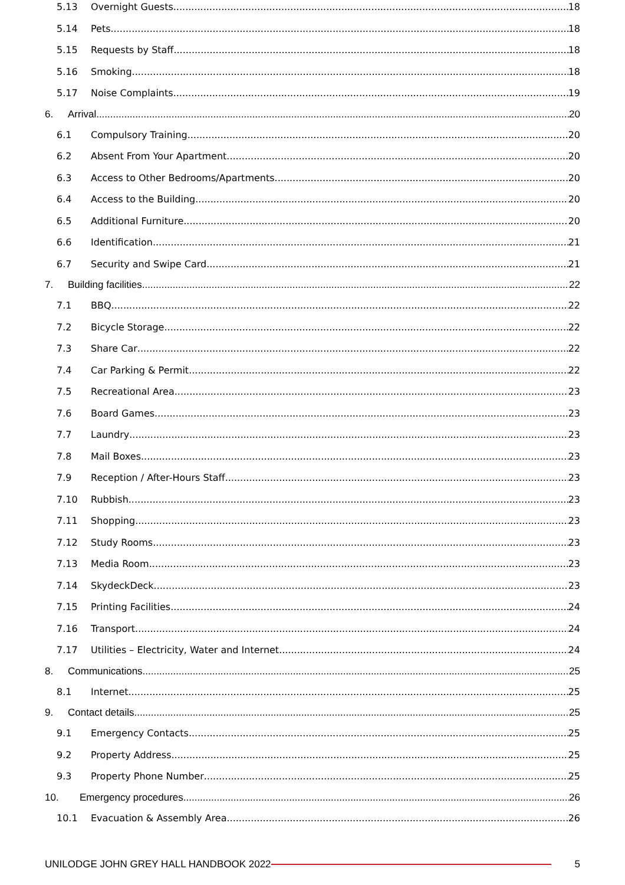5.13 Overnight Guests 18
5.14 Pets 18
5.15 Requests by Staff 18
5.16 Smoking 18
5.17 Noise Complaints 19
6. Arrival 20
6.1 Compulsory Training 20
6.2 Absent From Your Apartment 20
6.3 Access to Other Bedrooms/Apartments 20
6.4 Access to the Building 20
6.5 Additional Furniture 20
6.6 Identification 21
6.7 Security and Swipe Card 21
7. Building facilities 22
7.1 BBQ 22
7.2 Bicycle Storage 22
7.3 Share Car 22
7.4 Car Parking & Permit 22
7.5 Recreational Area 23
7.6 Board Games 23
7.7 Laundry 23
7.8 Mail Boxes 23
7.9 Reception / After-Hours Staff 23
7.10 Rubbish 23
7.11 Shopping 23
7.12 Study Rooms 23
7.13 Media Room 23
7.14 SkydeckDeck 23
7.15 Printing Facilities 24
7.16 Transport 24
7.17 Utilities – Electricity, Water and Internet 24
8. Communications 25
8.1 Internet 25
9. Contact details 25
9.1 Emergency Contacts 25
9.2 Property Address 25
9.3 Property Phone Number 25
10. Emergency procedures 26
10.1 Evacuation & Assembly Area 26
UNILODGE JOHN GREY HALL HANDBOOK 2022 5